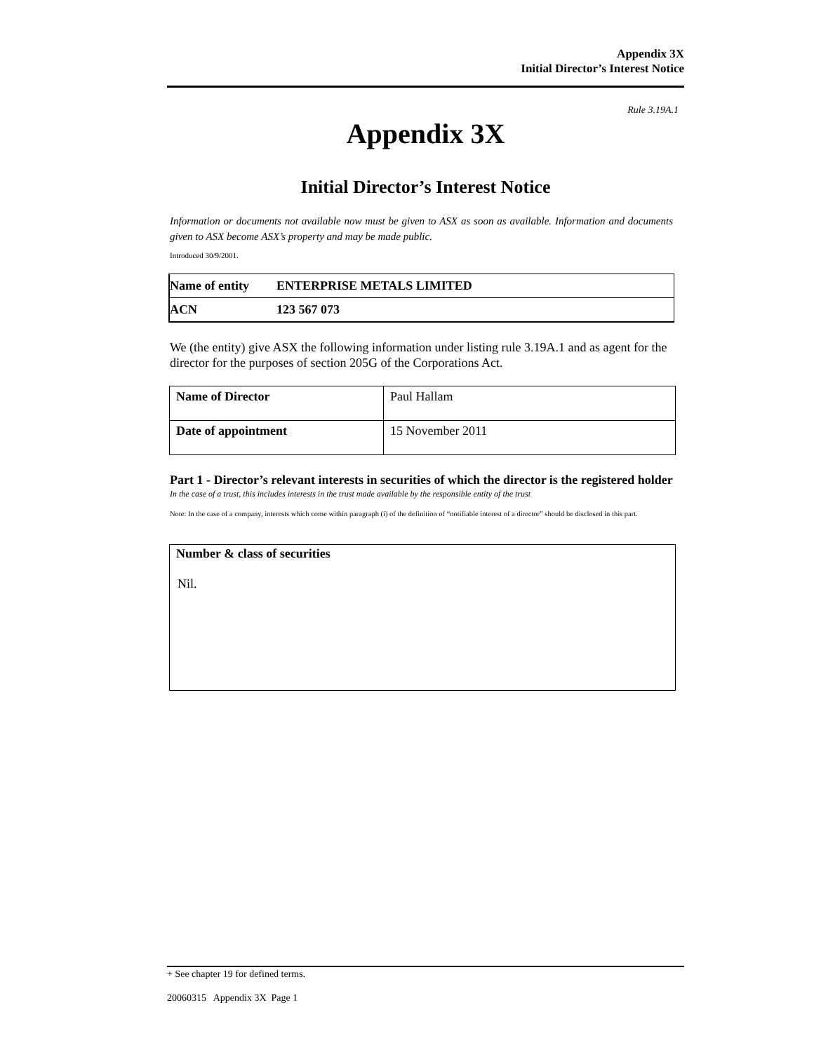Appendix 3X
Initial Director’s Interest Notice
Rule 3.19A.1
Appendix 3X
Initial Director’s Interest Notice
Information or documents not available now must be given to ASX as soon as available. Information and documents given to ASX become ASX’s property and may be made public.
Introduced 30/9/2001.
| Name of entity | ENTERPRISE METALS LIMITED |
| ACN | 123 567 073 |
We (the entity) give ASX the following information under listing rule 3.19A.1 and as agent for the director for the purposes of section 205G of the Corporations Act.
| Name of Director | Paul Hallam |
| Date of appointment | 15 November 2011 |
Part 1 - Director’s relevant interests in securities of which the director is the registered holder
In the case of a trust, this includes interests in the trust made available by the responsible entity of the trust
Note: In the case of a company, interests which come within paragraph (i) of the definition of “notifiable interest of a director” should be disclosed in this part.
Number & class of securities
Nil.
+ See chapter 19 for defined terms.
20060315 Appendix 3X Page 1